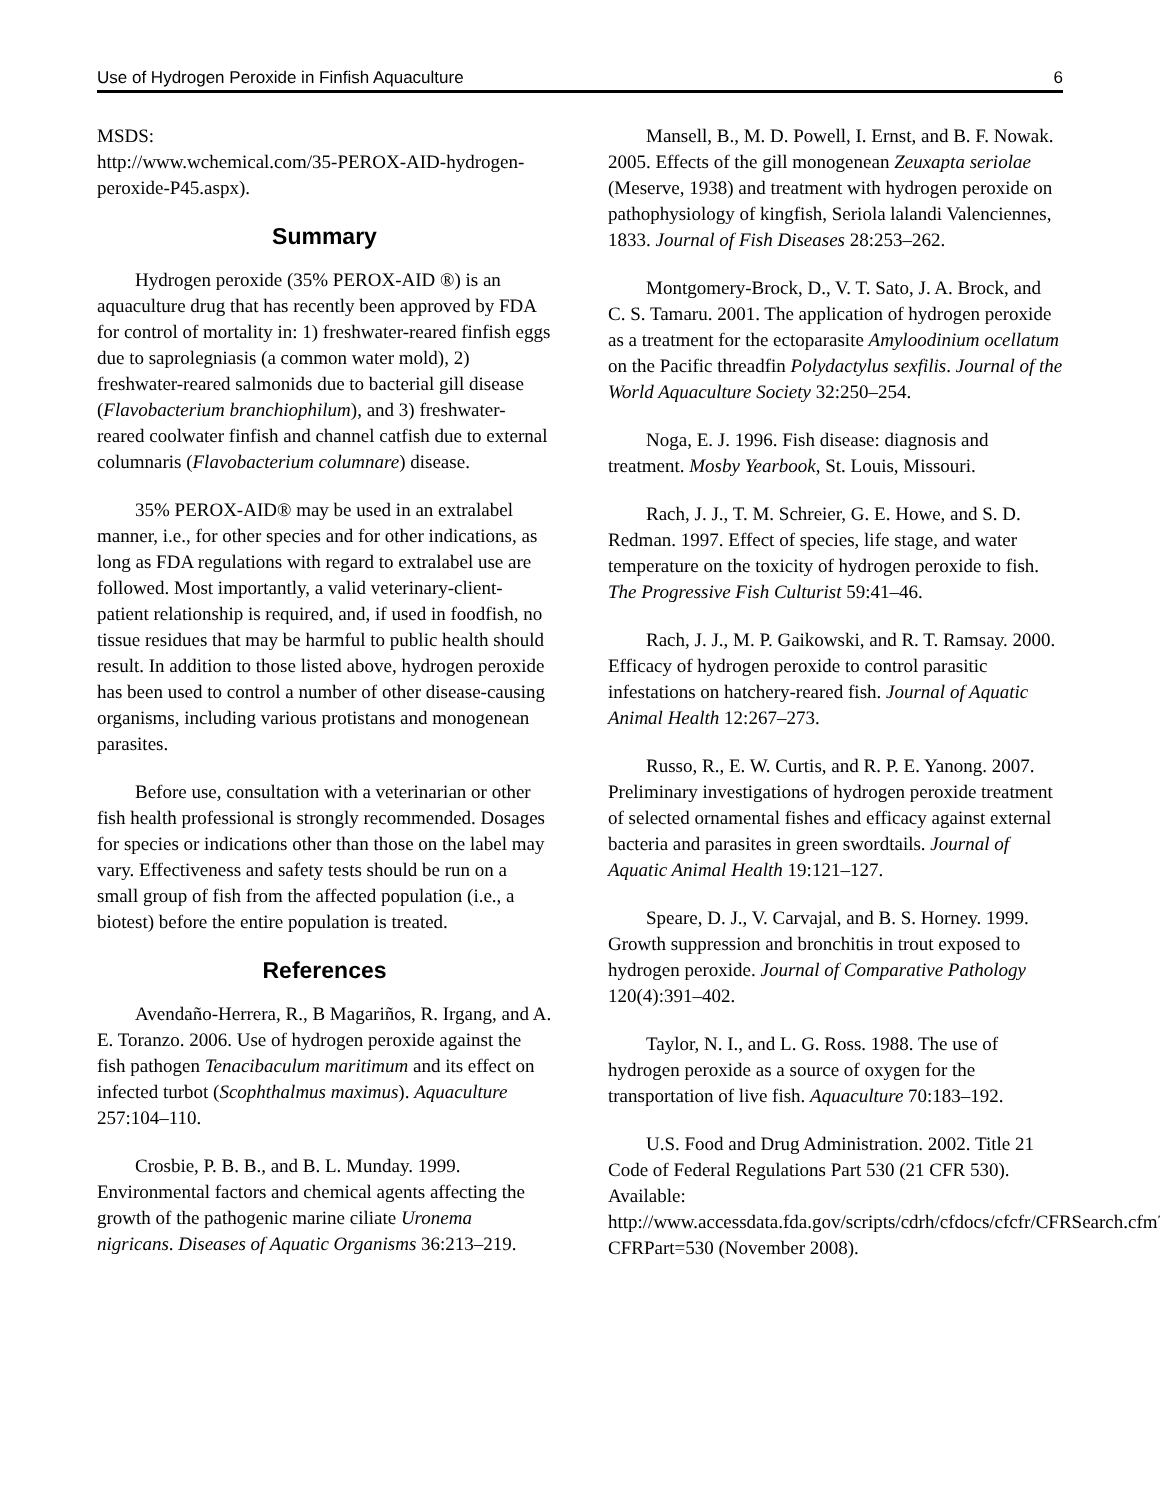Use of Hydrogen Peroxide in Finfish Aquaculture 6
MSDS:
http://www.wchemical.com/35-PEROX-AID-hydrogen-peroxide-P45.aspx).
Summary
Hydrogen peroxide (35% PEROX-AID ®) is an aquaculture drug that has recently been approved by FDA for control of mortality in: 1) freshwater-reared finfish eggs due to saprolegniasis (a common water mold), 2) freshwater-reared salmonids due to bacterial gill disease (Flavobacterium branchiophilum), and 3) freshwater-reared coolwater finfish and channel catfish due to external columnaris (Flavobacterium columnare) disease.
35% PEROX-AID® may be used in an extralabel manner, i.e., for other species and for other indications, as long as FDA regulations with regard to extralabel use are followed. Most importantly, a valid veterinary-client-patient relationship is required, and, if used in foodfish, no tissue residues that may be harmful to public health should result. In addition to those listed above, hydrogen peroxide has been used to control a number of other disease-causing organisms, including various protistans and monogenean parasites.
Before use, consultation with a veterinarian or other fish health professional is strongly recommended. Dosages for species or indications other than those on the label may vary. Effectiveness and safety tests should be run on a small group of fish from the affected population (i.e., a biotest) before the entire population is treated.
References
Avendaño-Herrera, R., B Magariños, R. Irgang, and A. E. Toranzo. 2006. Use of hydrogen peroxide against the fish pathogen Tenacibaculum maritimum and its effect on infected turbot (Scophthalmus maximus). Aquaculture 257:104–110.
Crosbie, P. B. B., and B. L. Munday. 1999. Environmental factors and chemical agents affecting the growth of the pathogenic marine ciliate Uronema nigricans. Diseases of Aquatic Organisms 36:213–219.
Mansell, B., M. D. Powell, I. Ernst, and B. F. Nowak. 2005. Effects of the gill monogenean Zeuxapta seriolae (Meserve, 1938) and treatment with hydrogen peroxide on pathophysiology of kingfish, Seriola lalandi Valenciennes, 1833. Journal of Fish Diseases 28:253–262.
Montgomery-Brock, D., V. T. Sato, J. A. Brock, and C. S. Tamaru. 2001. The application of hydrogen peroxide as a treatment for the ectoparasite Amyloodinium ocellatum on the Pacific threadfin Polydactylus sexfilis. Journal of the World Aquaculture Society 32:250–254.
Noga, E. J. 1996. Fish disease: diagnosis and treatment. Mosby Yearbook, St. Louis, Missouri.
Rach, J. J., T. M. Schreier, G. E. Howe, and S. D. Redman. 1997. Effect of species, life stage, and water temperature on the toxicity of hydrogen peroxide to fish. The Progressive Fish Culturist 59:41–46.
Rach, J. J., M. P. Gaikowski, and R. T. Ramsay. 2000. Efficacy of hydrogen peroxide to control parasitic infestations on hatchery-reared fish. Journal of Aquatic Animal Health 12:267–273.
Russo, R., E. W. Curtis, and R. P. E. Yanong. 2007. Preliminary investigations of hydrogen peroxide treatment of selected ornamental fishes and efficacy against external bacteria and parasites in green swordtails. Journal of Aquatic Animal Health 19:121–127.
Speare, D. J., V. Carvajal, and B. S. Horney. 1999. Growth suppression and bronchitis in trout exposed to hydrogen peroxide. Journal of Comparative Pathology 120(4):391–402.
Taylor, N. I., and L. G. Ross. 1988. The use of hydrogen peroxide as a source of oxygen for the transportation of live fish. Aquaculture 70:183–192.
U.S. Food and Drug Administration. 2002. Title 21 Code of Federal Regulations Part 530 (21 CFR 530). Available:
http://www.accessdata.fda.gov/scripts/cdrh/cfdocs/cfcfr/CFRSearch.cfm?CFRPart=530 (November 2008).